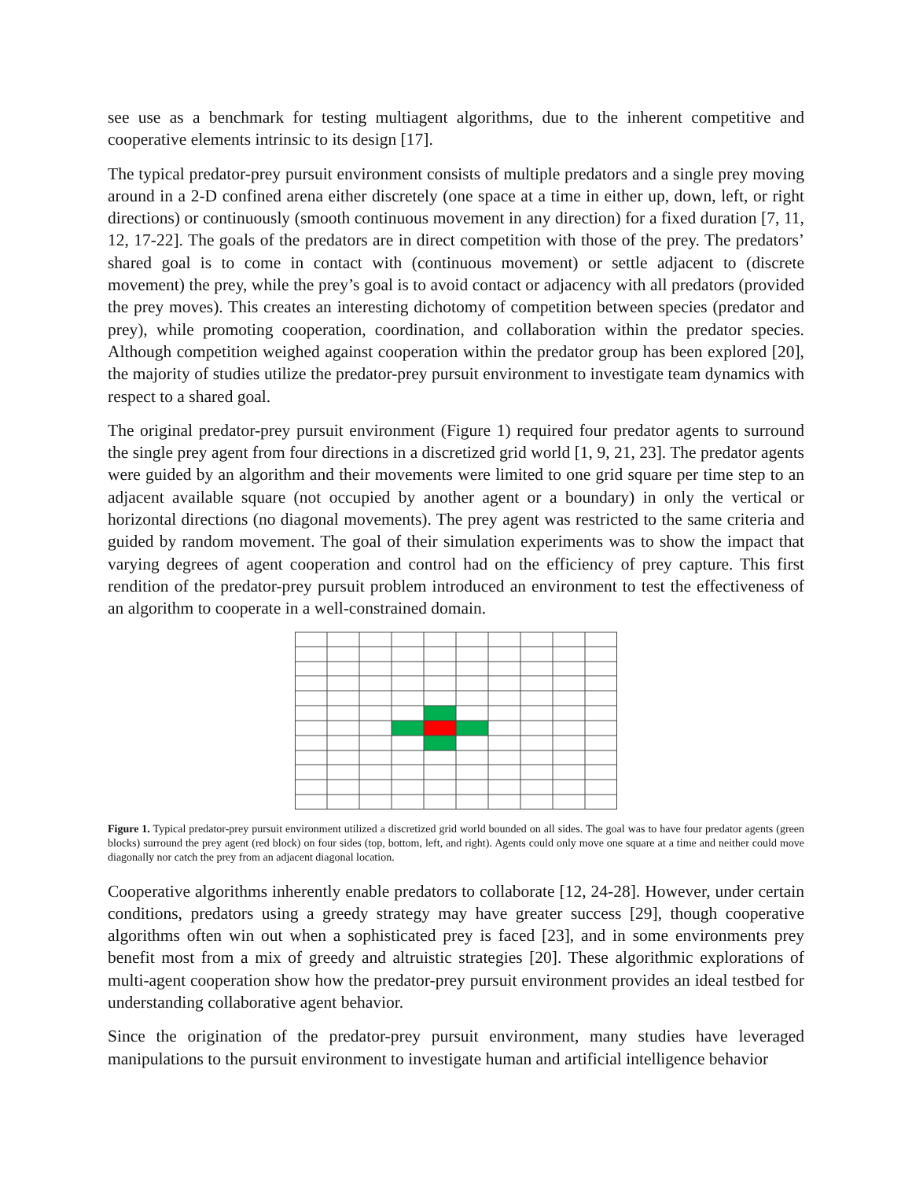see use as a benchmark for testing multiagent algorithms, due to the inherent competitive and cooperative elements intrinsic to its design [17].
The typical predator-prey pursuit environment consists of multiple predators and a single prey moving around in a 2-D confined arena either discretely (one space at a time in either up, down, left, or right directions) or continuously (smooth continuous movement in any direction) for a fixed duration [7, 11, 12, 17-22]. The goals of the predators are in direct competition with those of the prey. The predators’ shared goal is to come in contact with (continuous movement) or settle adjacent to (discrete movement) the prey, while the prey’s goal is to avoid contact or adjacency with all predators (provided the prey moves). This creates an interesting dichotomy of competition between species (predator and prey), while promoting cooperation, coordination, and collaboration within the predator species. Although competition weighed against cooperation within the predator group has been explored [20], the majority of studies utilize the predator-prey pursuit environment to investigate team dynamics with respect to a shared goal.
The original predator-prey pursuit environment (Figure 1) required four predator agents to surround the single prey agent from four directions in a discretized grid world [1, 9, 21, 23]. The predator agents were guided by an algorithm and their movements were limited to one grid square per time step to an adjacent available square (not occupied by another agent or a boundary) in only the vertical or horizontal directions (no diagonal movements). The prey agent was restricted to the same criteria and guided by random movement. The goal of their simulation experiments was to show the impact that varying degrees of agent cooperation and control had on the efficiency of prey capture. This first rendition of the predator-prey pursuit problem introduced an environment to test the effectiveness of an algorithm to cooperate in a well-constrained domain.
Figure 1. Typical predator-prey pursuit environment utilized a discretized grid world bounded on all sides. The goal was to have four predator agents (green blocks) surround the prey agent (red block) on four sides (top, bottom, left, and right). Agents could only move one square at a time and neither could move diagonally nor catch the prey from an adjacent diagonal location.
Cooperative algorithms inherently enable predators to collaborate [12, 24-28]. However, under certain conditions, predators using a greedy strategy may have greater success [29], though cooperative algorithms often win out when a sophisticated prey is faced [23], and in some environments prey benefit most from a mix of greedy and altruistic strategies [20]. These algorithmic explorations of multi-agent cooperation show how the predator-prey pursuit environment provides an ideal testbed for understanding collaborative agent behavior.
Since the origination of the predator-prey pursuit environment, many studies have leveraged manipulations to the pursuit environment to investigate human and artificial intelligence behavior